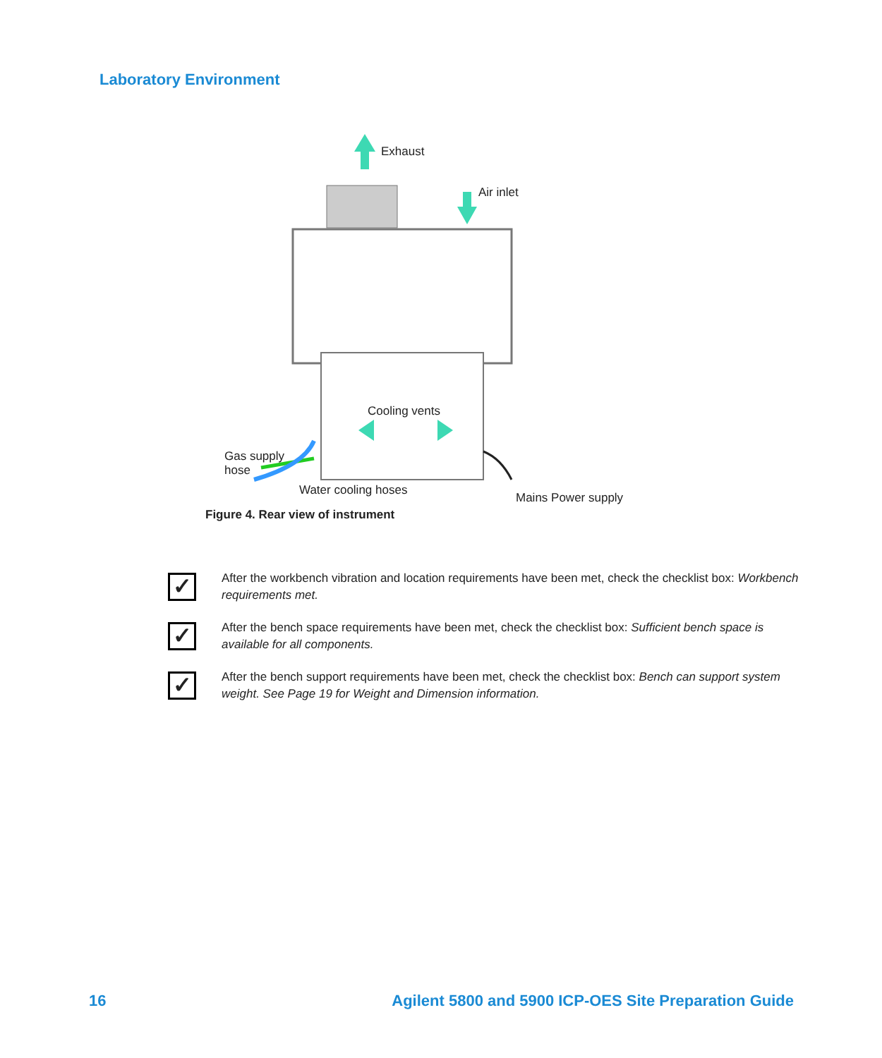Laboratory Environment
Exhaust
Air inlet
Cooling vents
Gas supply
hose
Water cooling hoses
Mains Power supply
Figure 4. Rear view of instrument
✓
After the workbench vibration and location requirements have been met, check the checklist box: Workbench requirements met.
✓
After the bench space requirements have been met, check the checklist box: Sufficient bench space is available for all components.
✓
After the bench support requirements have been met, check the checklist box: Bench can support system weight. See Page 19 for Weight and Dimension information.
16
Agilent 5800 and 5900 ICP-OES Site Preparation Guide